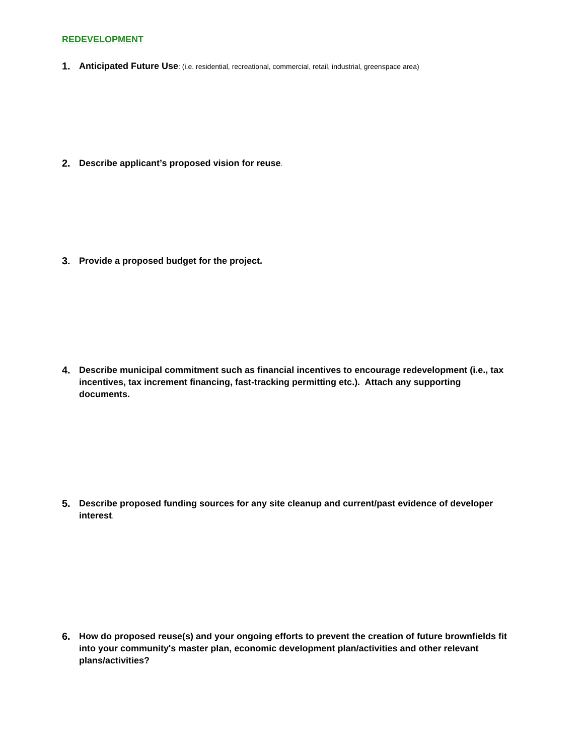REDEVELOPMENT
1. Anticipated Future Use: (i.e. residential, recreational, commercial, retail, industrial, greenspace area)
2. Describe applicant’s proposed vision for reuse.
3. Provide a proposed budget for the project.
4. Describe municipal commitment such as financial incentives to encourage redevelopment (i.e., tax incentives, tax increment financing, fast-tracking permitting etc.). Attach any supporting documents.
5. Describe proposed funding sources for any site cleanup and current/past evidence of developer interest.
6. How do proposed reuse(s) and your ongoing efforts to prevent the creation of future brownfields fit into your community's master plan, economic development plan/activities and other relevant plans/activities?